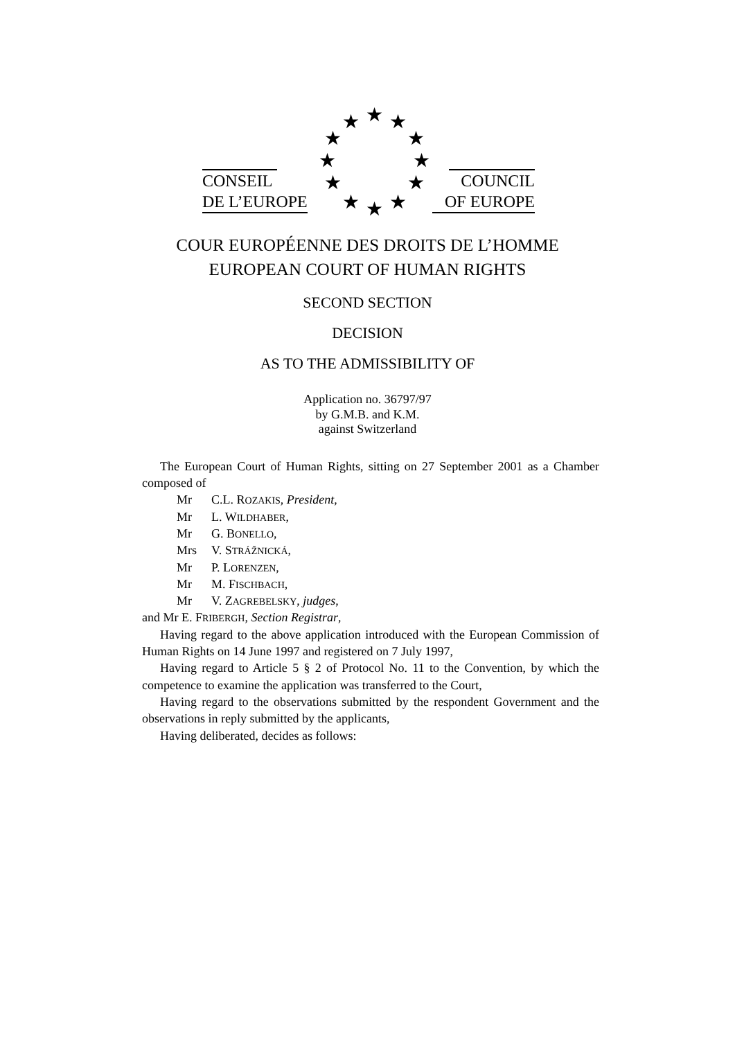★ ★ ★
★ ★
★ ★
★ ★
★ ★ ★
CONSEIL
DE L’EUROPE
COUNCIL
OF EUROPE
COUR EUROPÉENNE DES DROITS DE L’HOMME
EUROPEAN COURT OF HUMAN RIGHTS
SECOND SECTION
DECISION
AS TO THE ADMISSIBILITY OF
Application no. 36797/97
by G.M.B. and K.M.
against Switzerland
The European Court of Human Rights, sitting on 27 September 2001 as a Chamber composed of
Mr C.L. ROZAKIS, President,
Mr L. WILDHABER,
Mr G. BONELLO,
Mrs V. STRÁŽNICKÁ,
Mr P. LORENZEN,
Mr M. FISCHBACH,
Mr V. ZAGREBELSKY, judges,
and Mr E. FRIBERGH, Section Registrar,
Having regard to the above application introduced with the European Commission of Human Rights on 14 June 1997 and registered on 7 July 1997,
Having regard to Article 5 § 2 of Protocol No. 11 to the Convention, by which the competence to examine the application was transferred to the Court,
Having regard to the observations submitted by the respondent Government and the observations in reply submitted by the applicants,
Having deliberated, decides as follows: